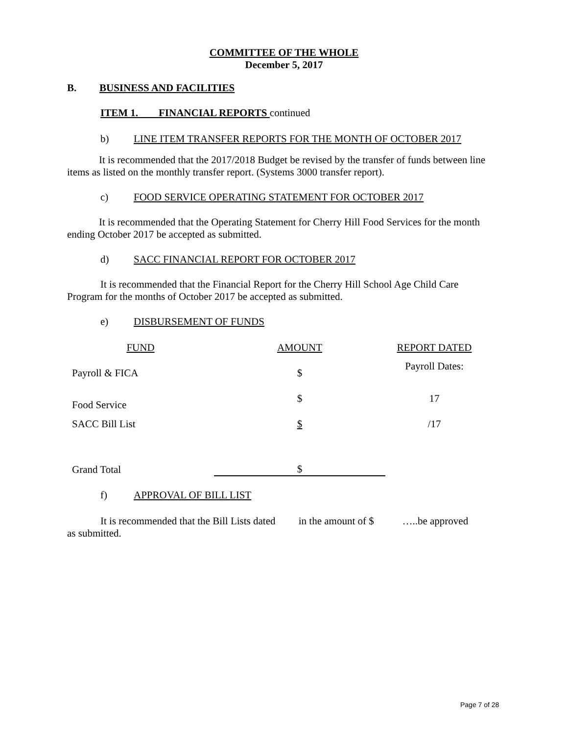COMMITTEE OF THE WHOLE
December 5, 2017
B. BUSINESS AND FACILITIES
ITEM 1. FINANCIAL REPORTS continued
b) LINE ITEM TRANSFER REPORTS FOR THE MONTH OF OCTOBER 2017
It is recommended that the 2017/2018 Budget be revised by the transfer of funds between line items as listed on the monthly transfer report. (Systems 3000 transfer report).
c) FOOD SERVICE OPERATING STATEMENT FOR OCTOBER 2017
It is recommended that the Operating Statement for Cherry Hill Food Services for the month ending October 2017 be accepted as submitted.
d) SACC FINANCIAL REPORT FOR OCTOBER 2017
It is recommended that the Financial Report for the Cherry Hill School Age Child Care Program for the months of October 2017 be accepted as submitted.
e) DISBURSEMENT OF FUNDS
| FUND | AMOUNT | REPORT DATED |
| Payroll & FICA | $ | Payroll Dates: |
| Food Service | $ | 17 |
| SACC Bill List | $ | /17 |
| Grand Total | $ | |
f) APPROVAL OF BILL LIST
It is recommended that the Bill Lists dated in the amount of $ …..be approved as submitted.
Page 7 of 28